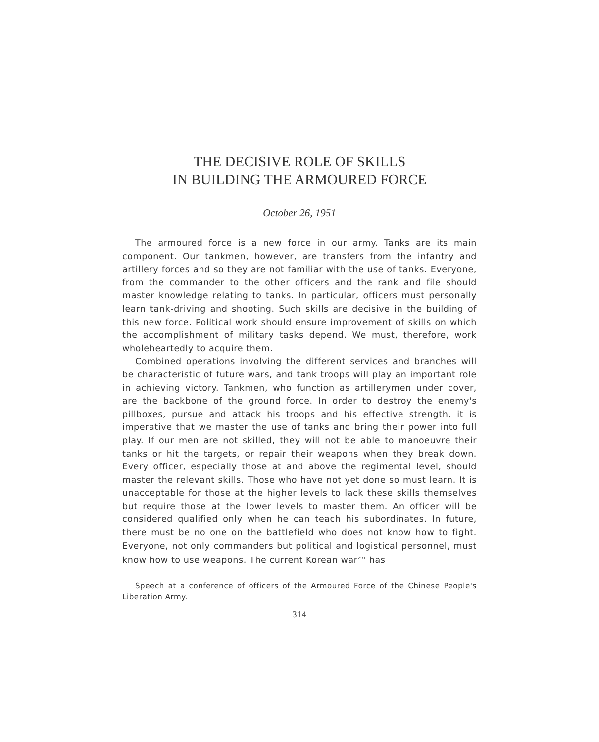THE DECISIVE ROLE OF SKILLS
IN BUILDING THE ARMOURED FORCE
October 26, 1951
The armoured force is a new force in our army. Tanks are its main component. Our tankmen, however, are transfers from the infantry and artillery forces and so they are not familiar with the use of tanks. Everyone, from the commander to the other officers and the rank and file should master knowledge relating to tanks. In particular, officers must personally learn tank-driving and shooting. Such skills are decisive in the building of this new force. Political work should ensure improvement of skills on which the accomplishment of military tasks depend. We must, therefore, work wholeheartedly to acquire them.
Combined operations involving the different services and branches will be characteristic of future wars, and tank troops will play an important role in achieving victory. Tankmen, who function as artillerymen under cover, are the backbone of the ground force. In order to destroy the enemy's pillboxes, pursue and attack his troops and his effective strength, it is imperative that we master the use of tanks and bring their power into full play. If our men are not skilled, they will not be able to manoeuvre their tanks or hit the targets, or repair their weapons when they break down. Every officer, especially those at and above the regimental level, should master the relevant skills. Those who have not yet done so must learn. It is unacceptable for those at the higher levels to lack these skills themselves but require those at the lower levels to master them. An officer will be considered qualified only when he can teach his subordinates. In future, there must be no one on the battlefield who does not know how to fight. Everyone, not only commanders but political and logistical personnel, must know how to use weapons. The current Korean war<sup>291</sup> has
Speech at a conference of officers of the Armoured Force of the Chinese People's Liberation Army.
314